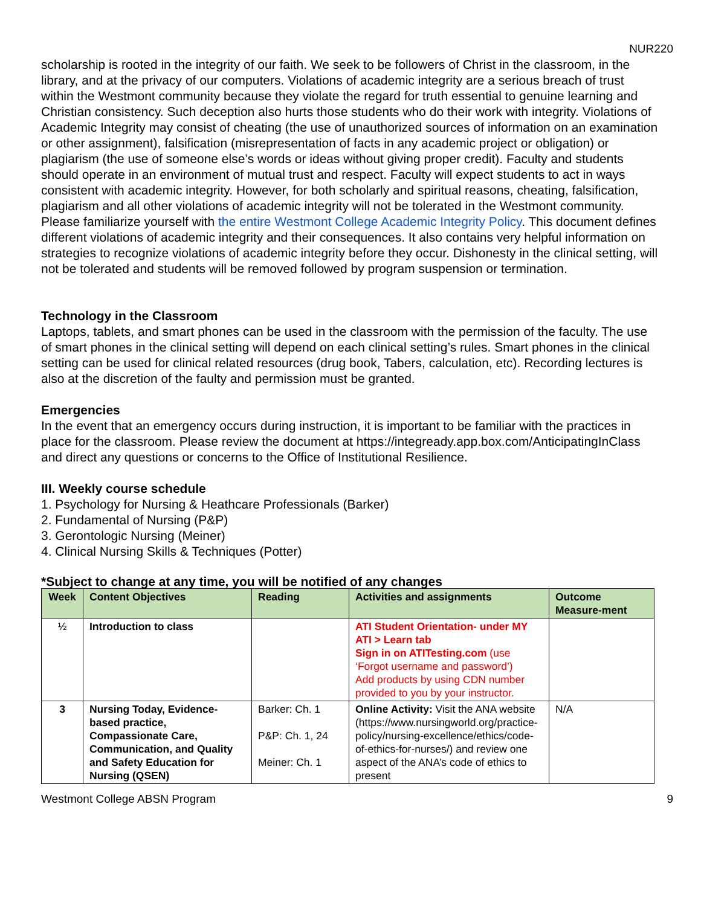NUR220
scholarship is rooted in the integrity of our faith. We seek to be followers of Christ in the classroom, in the library, and at the privacy of our computers. Violations of academic integrity are a serious breach of trust within the Westmont community because they violate the regard for truth essential to genuine learning and Christian consistency. Such deception also hurts those students who do their work with integrity. Violations of Academic Integrity may consist of cheating (the use of unauthorized sources of information on an examination or other assignment), falsification (misrepresentation of facts in any academic project or obligation) or plagiarism (the use of someone else’s words or ideas without giving proper credit). Faculty and students should operate in an environment of mutual trust and respect. Faculty will expect students to act in ways consistent with academic integrity. However, for both scholarly and spiritual reasons, cheating, falsification, plagiarism and all other violations of academic integrity will not be tolerated in the Westmont community. Please familiarize yourself with the entire Westmont College Academic Integrity Policy. This document defines different violations of academic integrity and their consequences. It also contains very helpful information on strategies to recognize violations of academic integrity before they occur. Dishonesty in the clinical setting, will not be tolerated and students will be removed followed by program suspension or termination.
Technology in the Classroom
Laptops, tablets, and smart phones can be used in the classroom with the permission of the faculty. The use of smart phones in the clinical setting will depend on each clinical setting’s rules. Smart phones in the clinical setting can be used for clinical related resources (drug book, Tabers, calculation, etc). Recording lectures is also at the discretion of the faulty and permission must be granted.
Emergencies
In the event that an emergency occurs during instruction, it is important to be familiar with the practices in place for the classroom. Please review the document at https://integready.app.box.com/AnticipatingInClass and direct any questions or concerns to the Office of Institutional Resilience.
III. Weekly course schedule
1. Psychology for Nursing & Heathcare Professionals (Barker)
2. Fundamental of Nursing (P&P)
3. Gerontologic Nursing (Meiner)
4. Clinical Nursing Skills & Techniques (Potter)
*Subject to change at any time, you will be notified of any changes
| Week | Content Objectives | Reading | Activities and assignments | Outcome Measure-ment |
| --- | --- | --- | --- | --- |
| ½ | Introduction to class | | ATI Student Orientation- under MY ATI > Learn tab Sign in on ATITesting.com (use ‘Forgot username and password’) Add products by using CDN number provided to you by your instructor. | |
| 3 | Nursing Today, Evidence-based practice, Compassionate Care, Communication, and Quality and Safety Education for Nursing (QSEN) | Barker: Ch. 1 P&P: Ch. 1, 24 Meiner: Ch. 1 | Online Activity: Visit the ANA website (https://www.nursingworld.org/practice-policy/nursing-excellence/ethics/code-of-ethics-for-nurses/) and review one aspect of the ANA’s code of ethics to present | N/A |
Westmont College ABSN Program 9